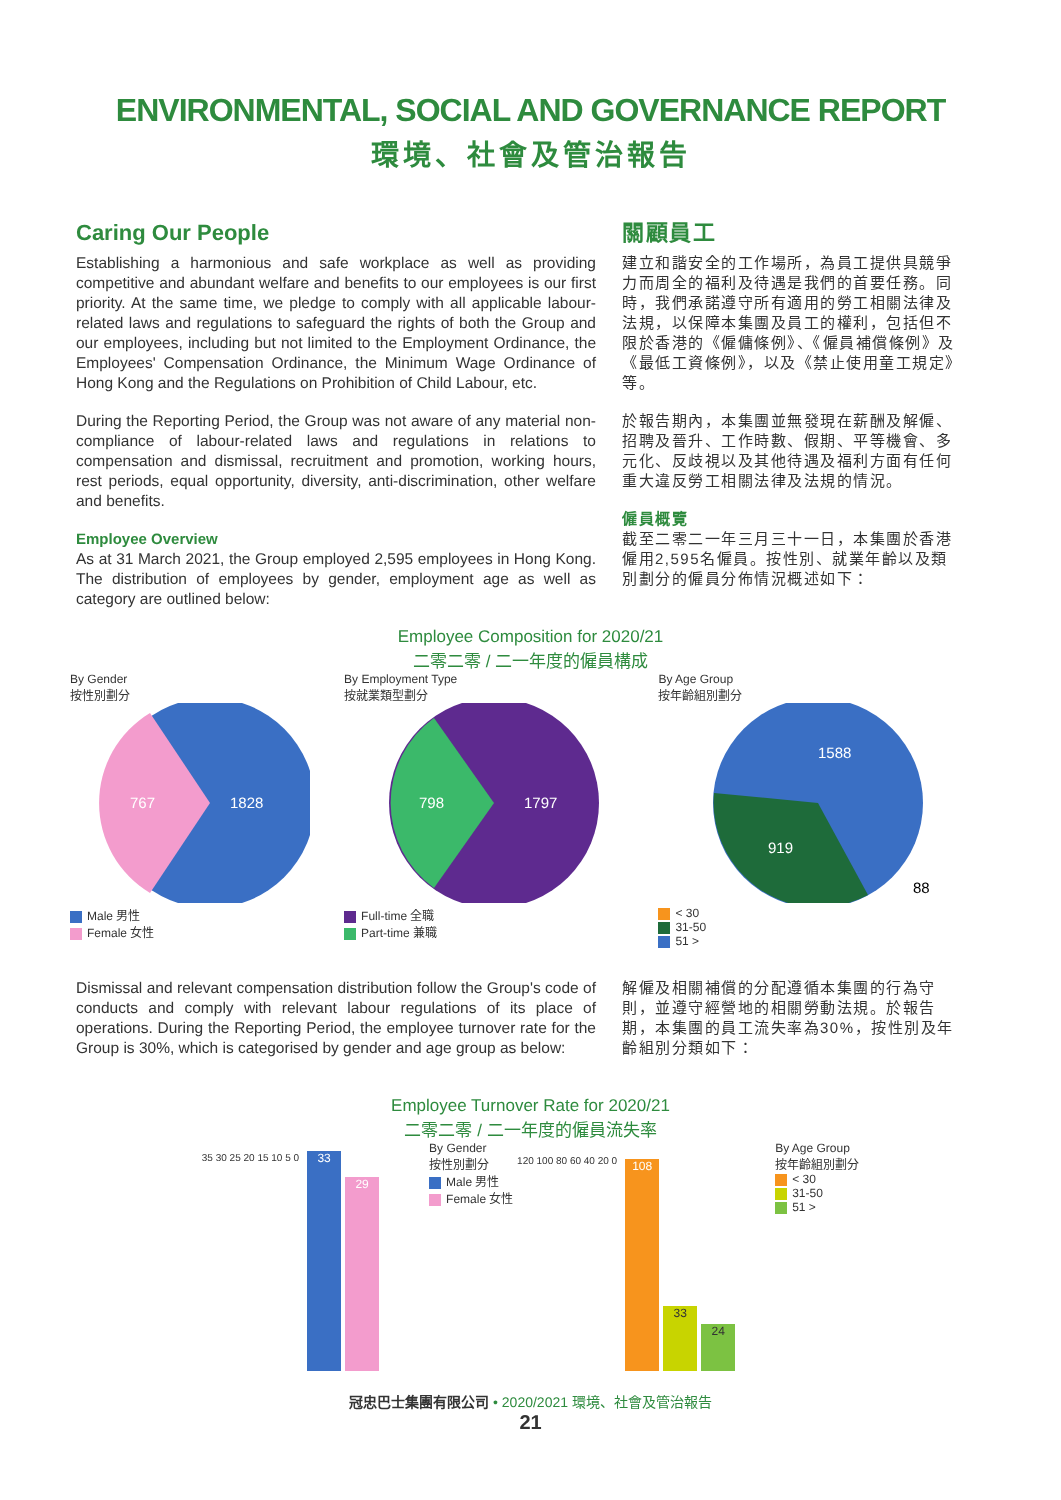ENVIRONMENTAL, SOCIAL AND GOVERNANCE REPORT
環境、社會及管治報告
Caring Our People
Establishing a harmonious and safe workplace as well as providing competitive and abundant welfare and benefits to our employees is our first priority. At the same time, we pledge to comply with all applicable labour-related laws and regulations to safeguard the rights of both the Group and our employees, including but not limited to the Employment Ordinance, the Employees' Compensation Ordinance, the Minimum Wage Ordinance of Hong Kong and the Regulations on Prohibition of Child Labour, etc.
During the Reporting Period, the Group was not aware of any material non-compliance of labour-related laws and regulations in relations to compensation and dismissal, recruitment and promotion, working hours, rest periods, equal opportunity, diversity, anti-discrimination, other welfare and benefits.
Employee Overview
As at 31 March 2021, the Group employed 2,595 employees in Hong Kong. The distribution of employees by gender, employment age as well as category are outlined below:
關顧員工
建立和諧安全的工作場所，為員工提供具競爭力而周全的福利及待遇是我們的首要任務。同時，我們承諾遵守所有適用的勞工相關法律及法規，以保障本集團及員工的權利，包括但不限於香港的《僱傭條例》、《僱員補償條例》及《最低工資條例》，以及《禁止使用童工規定》等。
於報告期內，本集團並無發現在薪酬及解僱、招聘及晉升、工作時數、假期、平等機會、多元化、反歧視以及其他待遇及福利方面有任何重大違反勞工相關法律及法規的情況。
僱員概覽
截至二零二一年三月三十一日，本集團於香港僱用2,595名僱員。按性別、就業年齡以及類別劃分的僱員分佈情況概述如下：
Employee Composition for 2020/21
二零二零 / 二一年度的僱員構成
By Gender
按性別劃分
767
1828
Male 男性
Female 女性
By Employment Type
按就業類型劃分
798
1797
Full-time 全職
Part-time 兼職
By Age Group
按年齡組別劃分
1588
919
88
< 30
31-50
51 >
Dismissal and relevant compensation distribution follow the Group's code of conducts and comply with relevant labour regulations of its place of operations. During the Reporting Period, the employee turnover rate for the Group is 30%, which is categorised by gender and age group as below:
解僱及相關補償的分配遵循本集團的行為守則，並遵守經營地的相關勞動法規。於報告期，本集團的員工流失率為30%，按性別及年齡組別分類如下：
Employee Turnover Rate for 2020/21
二零二零 / 二一年度的僱員流失率
35 30 25 20 15 10 5 0
33
29
By Gender
按性別劃分
Male 男性
Female 女性
120 100 80 60 40 20 0
108
33
24
By Age Group
按年齡組別劃分
< 30
31-50
51 >
冠忠巴士集團有限公司 • 2020/2021 環境、社會及管治報告
21